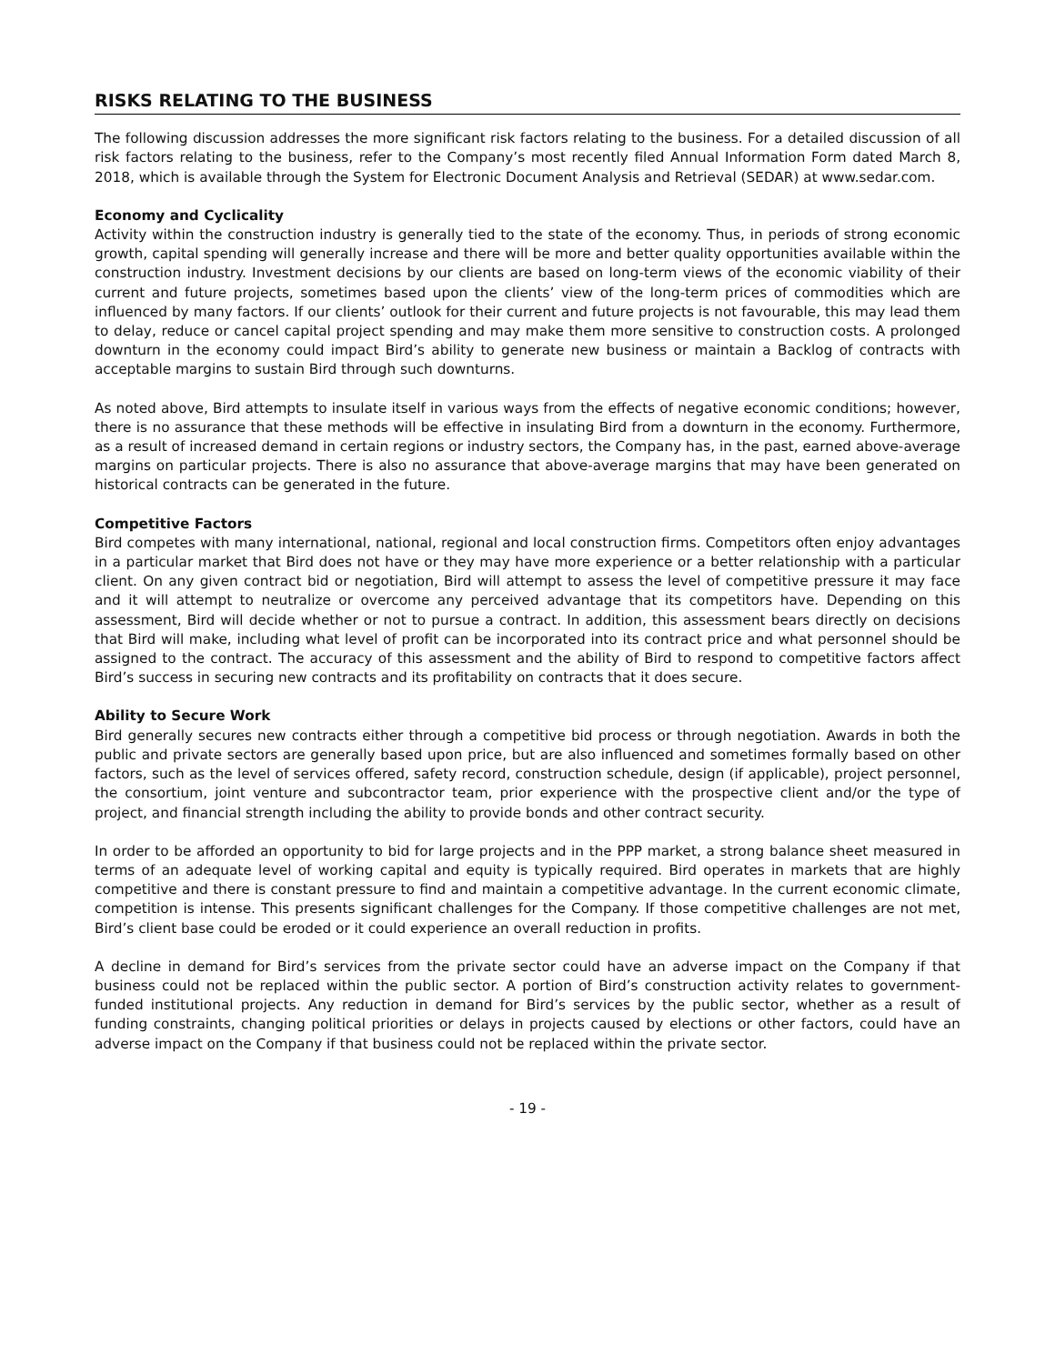RISKS RELATING TO THE BUSINESS
The following discussion addresses the more significant risk factors relating to the business. For a detailed discussion of all risk factors relating to the business, refer to the Company’s most recently filed Annual Information Form dated March 8, 2018, which is available through the System for Electronic Document Analysis and Retrieval (SEDAR) at www.sedar.com.
Economy and Cyclicality
Activity within the construction industry is generally tied to the state of the economy. Thus, in periods of strong economic growth, capital spending will generally increase and there will be more and better quality opportunities available within the construction industry. Investment decisions by our clients are based on long-term views of the economic viability of their current and future projects, sometimes based upon the clients’ view of the long-term prices of commodities which are influenced by many factors. If our clients’ outlook for their current and future projects is not favourable, this may lead them to delay, reduce or cancel capital project spending and may make them more sensitive to construction costs. A prolonged downturn in the economy could impact Bird’s ability to generate new business or maintain a Backlog of contracts with acceptable margins to sustain Bird through such downturns.
As noted above, Bird attempts to insulate itself in various ways from the effects of negative economic conditions; however, there is no assurance that these methods will be effective in insulating Bird from a downturn in the economy. Furthermore, as a result of increased demand in certain regions or industry sectors, the Company has, in the past, earned above-average margins on particular projects. There is also no assurance that above-average margins that may have been generated on historical contracts can be generated in the future.
Competitive Factors
Bird competes with many international, national, regional and local construction firms. Competitors often enjoy advantages in a particular market that Bird does not have or they may have more experience or a better relationship with a particular client. On any given contract bid or negotiation, Bird will attempt to assess the level of competitive pressure it may face and it will attempt to neutralize or overcome any perceived advantage that its competitors have. Depending on this assessment, Bird will decide whether or not to pursue a contract. In addition, this assessment bears directly on decisions that Bird will make, including what level of profit can be incorporated into its contract price and what personnel should be assigned to the contract. The accuracy of this assessment and the ability of Bird to respond to competitive factors affect Bird’s success in securing new contracts and its profitability on contracts that it does secure.
Ability to Secure Work
Bird generally secures new contracts either through a competitive bid process or through negotiation. Awards in both the public and private sectors are generally based upon price, but are also influenced and sometimes formally based on other factors, such as the level of services offered, safety record, construction schedule, design (if applicable), project personnel, the consortium, joint venture and subcontractor team, prior experience with the prospective client and/or the type of project, and financial strength including the ability to provide bonds and other contract security.
In order to be afforded an opportunity to bid for large projects and in the PPP market, a strong balance sheet measured in terms of an adequate level of working capital and equity is typically required. Bird operates in markets that are highly competitive and there is constant pressure to find and maintain a competitive advantage. In the current economic climate, competition is intense. This presents significant challenges for the Company. If those competitive challenges are not met, Bird’s client base could be eroded or it could experience an overall reduction in profits.
A decline in demand for Bird’s services from the private sector could have an adverse impact on the Company if that business could not be replaced within the public sector. A portion of Bird’s construction activity relates to government-funded institutional projects. Any reduction in demand for Bird’s services by the public sector, whether as a result of funding constraints, changing political priorities or delays in projects caused by elections or other factors, could have an adverse impact on the Company if that business could not be replaced within the private sector.
- 19 -